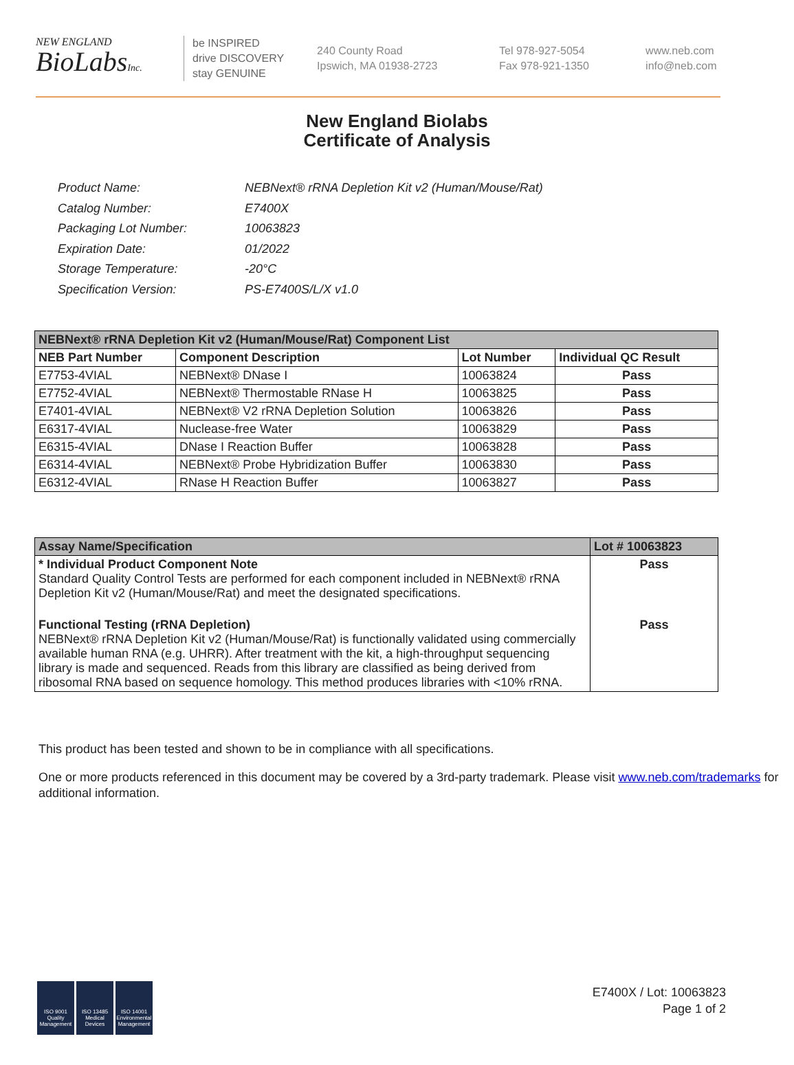NEW ENGLAND
BioLabsInc.
be INSPIRED
drive DISCOVERY
stay GENUINE
240 County Road
Ipswich, MA 01938-2723
Tel 978-927-5054
Fax 978-921-1350
www.neb.com
info@neb.com
New England Biolabs
Certificate of Analysis
| Product Name: | NEBNext® rRNA Depletion Kit v2 (Human/Mouse/Rat) |
| Catalog Number: | E7400X |
| Packaging Lot Number: | 10063823 |
| Expiration Date: | 01/2022 |
| Storage Temperature: | -20°C |
| Specification Version: | PS-E7400S/L/X v1.0 |
| NEBNext® rRNA Depletion Kit v2 (Human/Mouse/Rat) Component List | | | |
| NEB Part Number | Component Description | Lot Number | Individual QC Result |
| E7753-4VIAL | NEBNext® DNase I | 10063824 | Pass |
| E7752-4VIAL | NEBNext® Thermostable RNase H | 10063825 | Pass |
| E7401-4VIAL | NEBNext® V2 rRNA Depletion Solution | 10063826 | Pass |
| E6317-4VIAL | Nuclease-free Water | 10063829 | Pass |
| E6315-4VIAL | DNase I Reaction Buffer | 10063828 | Pass |
| E6314-4VIAL | NEBNext® Probe Hybridization Buffer | 10063830 | Pass |
| E6312-4VIAL | RNase H Reaction Buffer | 10063827 | Pass |
| Assay Name/Specification | Lot # 10063823 |
| * Individual Product Component Note Standard Quality Control Tests are performed for each component included in NEBNext® rRNA Depletion Kit v2 (Human/Mouse/Rat) and meet the designated specifications. | Pass |
| Functional Testing (rRNA Depletion) NEBNext® rRNA Depletion Kit v2 (Human/Mouse/Rat) is functionally validated using commercially available human RNA (e.g. UHRR). After treatment with the kit, a high-throughput sequencing library is made and sequenced. Reads from this library are classified as being derived from ribosomal RNA based on sequence homology. This method produces libraries with <10% rRNA. | Pass |
This product has been tested and shown to be in compliance with all specifications.
One or more products referenced in this document may be covered by a 3rd-party trademark. Please visit www.neb.com/trademarks for additional information.
ISO 9001 Quality Management
ISO 13485 Medical Devices
ISO 14001 Environmental Management
E7400X / Lot: 10063823
Page 1 of 2